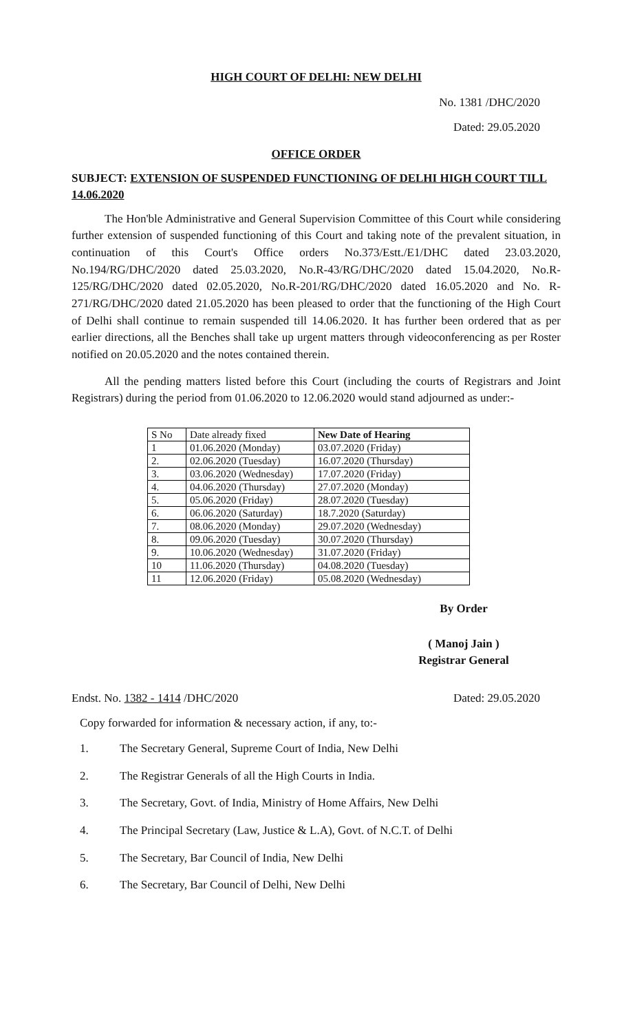HIGH COURT OF DELHI: NEW DELHI
No. 1381 /DHC/2020
Dated: 29.05.2020
OFFICE ORDER
SUBJECT: EXTENSION OF SUSPENDED FUNCTIONING OF DELHI HIGH COURT TILL 14.06.2020
The Hon'ble Administrative and General Supervision Committee of this Court while considering further extension of suspended functioning of this Court and taking note of the prevalent situation, in continuation of this Court's Office orders No.373/Estt./E1/DHC dated 23.03.2020, No.194/RG/DHC/2020 dated 25.03.2020, No.R-43/RG/DHC/2020 dated 15.04.2020, No.R-125/RG/DHC/2020 dated 02.05.2020, No.R-201/RG/DHC/2020 dated 16.05.2020 and No. R-271/RG/DHC/2020 dated 21.05.2020 has been pleased to order that the functioning of the High Court of Delhi shall continue to remain suspended till 14.06.2020. It has further been ordered that as per earlier directions, all the Benches shall take up urgent matters through videoconferencing as per Roster notified on 20.05.2020 and the notes contained therein.
All the pending matters listed before this Court (including the courts of Registrars and Joint Registrars) during the period from 01.06.2020 to 12.06.2020 would stand adjourned as under:-
| S No | Date already fixed | New Date of Hearing |
| --- | --- | --- |
| 1 | 01.06.2020 (Monday) | 03.07.2020 (Friday) |
| 2. | 02.06.2020 (Tuesday) | 16.07.2020 (Thursday) |
| 3. | 03.06.2020 (Wednesday) | 17.07.2020 (Friday) |
| 4. | 04.06.2020 (Thursday) | 27.07.2020 (Monday) |
| 5. | 05.06.2020 (Friday) | 28.07.2020 (Tuesday) |
| 6. | 06.06.2020 (Saturday) | 18.7.2020 (Saturday) |
| 7. | 08.06.2020 (Monday) | 29.07.2020 (Wednesday) |
| 8. | 09.06.2020 (Tuesday) | 30.07.2020 (Thursday) |
| 9. | 10.06.2020 (Wednesday) | 31.07.2020 (Friday) |
| 10 | 11.06.2020 (Thursday) | 04.08.2020 (Tuesday) |
| 11 | 12.06.2020 (Friday) | 05.08.2020 (Wednesday) |
By Order
( Manoj Jain )
Registrar General
Endst. No. 1382 - 1414 /DHC/2020 Dated: 29.05.2020
Copy forwarded for information & necessary action, if any, to:-
1. The Secretary General, Supreme Court of India, New Delhi
2. The Registrar Generals of all the High Courts in India.
3. The Secretary, Govt. of India, Ministry of Home Affairs, New Delhi
4. The Principal Secretary (Law, Justice & L.A), Govt. of N.C.T. of Delhi
5. The Secretary, Bar Council of India, New Delhi
6. The Secretary, Bar Council of Delhi, New Delhi